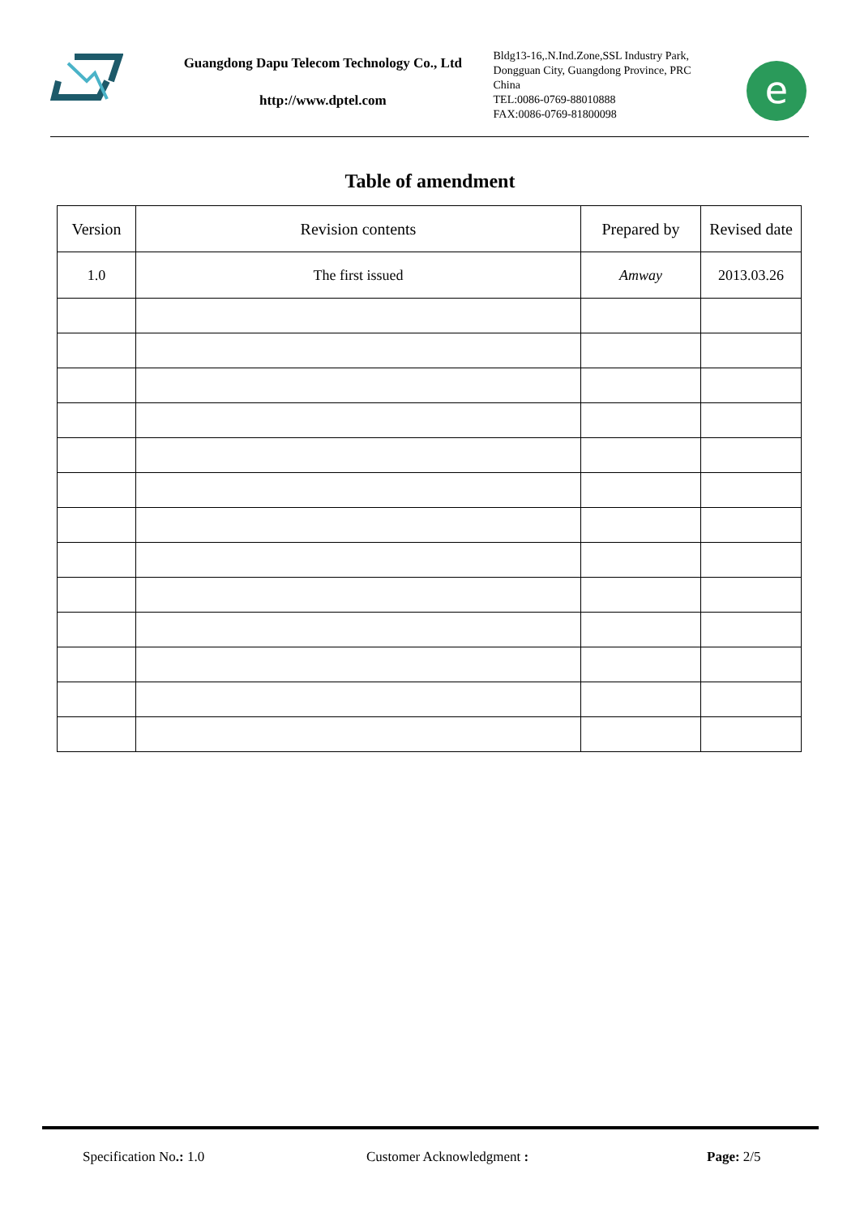Guangdong Dapu Telecom Technology Co., Ltd
http://www.dptel.com
Bldg13-16,.N.Ind.Zone,SSL Industry Park, Dongguan City, Guangdong Province, PRC China
TEL:0086-0769-88010888
FAX:0086-0769-81800098
e
Table of amendment
| Version | Revision contents | Prepared by | Revised date |
| --- | --- | --- | --- |
| 1.0 | The first issued | Amway | 2013.03.26 |
Specification No.: 1.0 Customer Acknowledgment : Page: 2/5